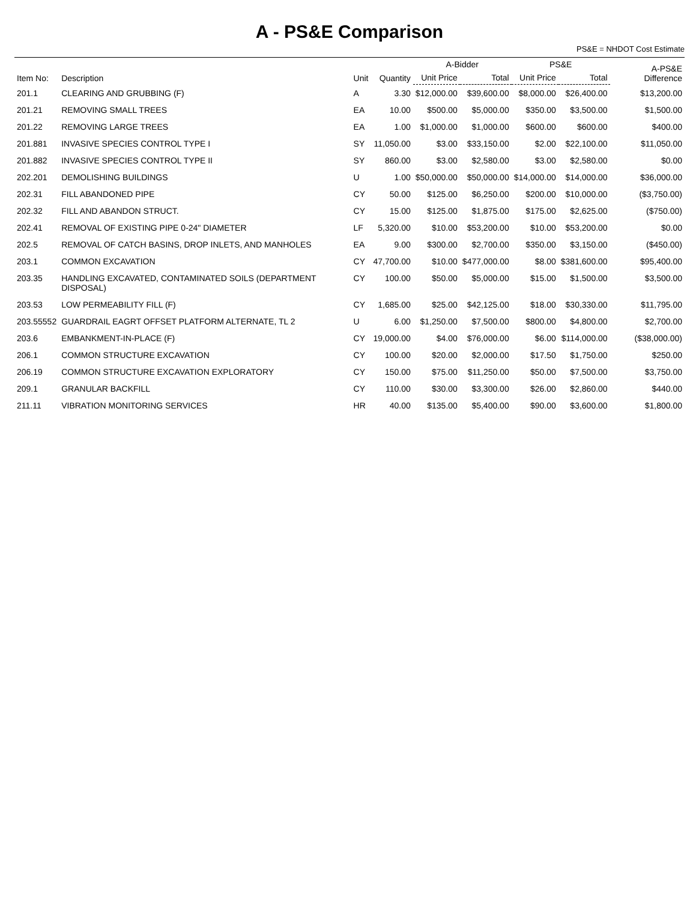A - PS&E Comparison
PS&E = NHDOT Cost Estimate
| Item No: | Description | Unit | Quantity | A-Bidder | | PS&E | | A-PS&E Difference |
| --- | --- | --- | --- | --- | --- | --- | --- | --- |
| | | | | Unit Price | Total | Unit Price | Total | |
| 201.1 | CLEARING AND GRUBBING (F) | A | 3.30 | $12,000.00 | $39,600.00 | $8,000.00 | $26,400.00 | $13,200.00 |
| 201.21 | REMOVING SMALL TREES | EA | 10.00 | $500.00 | $5,000.00 | $350.00 | $3,500.00 | $1,500.00 |
| 201.22 | REMOVING LARGE TREES | EA | 1.00 | $1,000.00 | $1,000.00 | $600.00 | $600.00 | $400.00 |
| 201.881 | INVASIVE SPECIES CONTROL TYPE I | SY | 11,050.00 | $3.00 | $33,150.00 | $2.00 | $22,100.00 | $11,050.00 |
| 201.882 | INVASIVE SPECIES CONTROL TYPE II | SY | 860.00 | $3.00 | $2,580.00 | $3.00 | $2,580.00 | $0.00 |
| 202.201 | DEMOLISHING BUILDINGS | U | 1.00 | $50,000.00 | $50,000.00 | $14,000.00 | $14,000.00 | $36,000.00 |
| 202.31 | FILL ABANDONED PIPE | CY | 50.00 | $125.00 | $6,250.00 | $200.00 | $10,000.00 | ($3,750.00) |
| 202.32 | FILL AND ABANDON STRUCT. | CY | 15.00 | $125.00 | $1,875.00 | $175.00 | $2,625.00 | ($750.00) |
| 202.41 | REMOVAL OF EXISTING PIPE 0-24" DIAMETER | LF | 5,320.00 | $10.00 | $53,200.00 | $10.00 | $53,200.00 | $0.00 |
| 202.5 | REMOVAL OF CATCH BASINS, DROP INLETS, AND MANHOLES | EA | 9.00 | $300.00 | $2,700.00 | $350.00 | $3,150.00 | ($450.00) |
| 203.1 | COMMON EXCAVATION | CY | 47,700.00 | $10.00 | $477,000.00 | $8.00 | $381,600.00 | $95,400.00 |
| 203.35 | HANDLING EXCAVATED, CONTAMINATED SOILS (DEPARTMENT DISPOSAL) | CY | 100.00 | $50.00 | $5,000.00 | $15.00 | $1,500.00 | $3,500.00 |
| 203.53 | LOW PERMEABILITY FILL (F) | CY | 1,685.00 | $25.00 | $42,125.00 | $18.00 | $30,330.00 | $11,795.00 |
| 203.55552 | GUARDRAIL EAGRT OFFSET PLATFORM ALTERNATE, TL 2 | U | 6.00 | $1,250.00 | $7,500.00 | $800.00 | $4,800.00 | $2,700.00 |
| 203.6 | EMBANKMENT-IN-PLACE (F) | CY | 19,000.00 | $4.00 | $76,000.00 | $6.00 | $114,000.00 | ($38,000.00) |
| 206.1 | COMMON STRUCTURE EXCAVATION | CY | 100.00 | $20.00 | $2,000.00 | $17.50 | $1,750.00 | $250.00 |
| 206.19 | COMMON STRUCTURE EXCAVATION EXPLORATORY | CY | 150.00 | $75.00 | $11,250.00 | $50.00 | $7,500.00 | $3,750.00 |
| 209.1 | GRANULAR BACKFILL | CY | 110.00 | $30.00 | $3,300.00 | $26.00 | $2,860.00 | $440.00 |
| 211.11 | VIBRATION MONITORING SERVICES | HR | 40.00 | $135.00 | $5,400.00 | $90.00 | $3,600.00 | $1,800.00 |